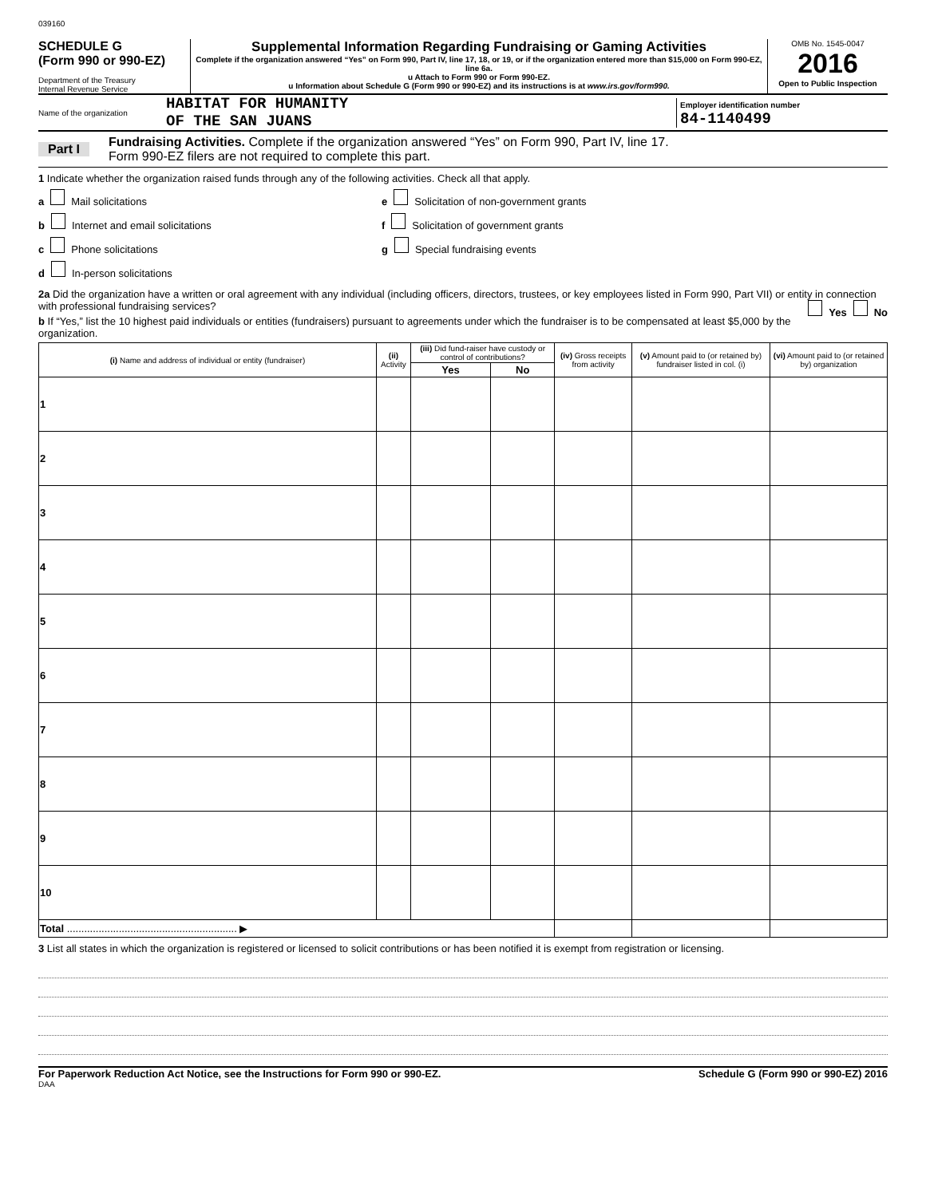039160
SCHEDULE G
(Form 990 or 990-EZ)
Department of the Treasury
Internal Revenue Service
Supplemental Information Regarding Fundraising or Gaming Activities
Complete if the organization answered “Yes” on Form 990, Part IV, line 17, 18, or 19, or if the organization entered more than $15,000 on Form 990-EZ, line 6a.
u Attach to Form 990 or Form 990-EZ.
u Information about Schedule G (Form 990 or 990-EZ) and its instructions is at www.irs.gov/form990.
OMB No. 1545-0047
2016
Open to Public Inspection
Name of the organization
HABITAT FOR HUMANITY
OF THE SAN JUANS
Employer identification number
84-1140499
Part I Fundraising Activities. Complete if the organization answered “Yes” on Form 990, Part IV, line 17.
Form 990-EZ filers are not required to complete this part.
1 Indicate whether the organization raised funds through any of the following activities. Check all that apply.
a Mail solicitations
b Internet and email solicitations
c Phone solicitations
d In-person solicitations
e Solicitation of non-government grants
f Solicitation of government grants
g Special fundraising events
2a Did the organization have a written or oral agreement with any individual (including officers, directors, trustees, or key employees listed in Form 990, Part VII) or entity in connection with professional fundraising services? Yes No
b If “Yes,” list the 10 highest paid individuals or entities (fundraisers) pursuant to agreements under which the fundraiser is to be compensated at least $5,000 by the organization.
| (i) Name and address of individual or entity (fundraiser) | (ii) Activity | (iii) Did fund-raiser have custody or control of contributions? | | (iv) Gross receipts from activity | (v) Amount paid to (or retained by) fundraiser listed in col. (i) | (vi) Amount paid to (or retained by) organization |
| --- | --- | --- | --- | --- | --- | --- |
| | | Yes | No | | | |
| 1 | | | | | | |
| 2 | | | | | | |
| 3 | | | | | | |
| 4 | | | | | | |
| 5 | | | | | | |
| 6 | | | | | | |
| 7 | | | | | | |
| 8 | | | | | | |
| 9 | | | | | | |
| 10 | | | | | | |
| Total ........................................................... ▶ | | | | | | |
3 List all states in which the organization is registered or licensed to solicit contributions or has been notified it is exempt from registration or licensing.
For Paperwork Reduction Act Notice, see the Instructions for Form 990 or 990-EZ. Schedule G (Form 990 or 990-EZ) 2016
DAA